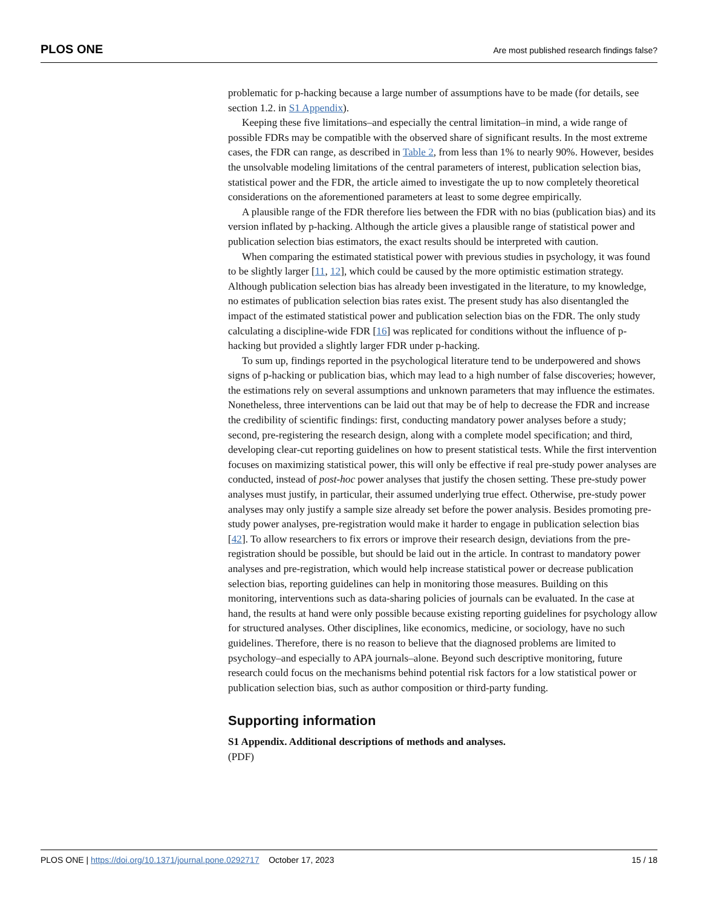PLOS ONE Are most published research findings false?
problematic for p-hacking because a large number of assumptions have to be made (for details, see section 1.2. in S1 Appendix).
Keeping these five limitations–and especially the central limitation–in mind, a wide range of possible FDRs may be compatible with the observed share of significant results. In the most extreme cases, the FDR can range, as described in Table 2, from less than 1% to nearly 90%. However, besides the unsolvable modeling limitations of the central parameters of interest, publication selection bias, statistical power and the FDR, the article aimed to investigate the up to now completely theoretical considerations on the aforementioned parameters at least to some degree empirically.
A plausible range of the FDR therefore lies between the FDR with no bias (publication bias) and its version inflated by p-hacking. Although the article gives a plausible range of statistical power and publication selection bias estimators, the exact results should be interpreted with caution.
When comparing the estimated statistical power with previous studies in psychology, it was found to be slightly larger [11, 12], which could be caused by the more optimistic estimation strategy. Although publication selection bias has already been investigated in the literature, to my knowledge, no estimates of publication selection bias rates exist. The present study has also disentangled the impact of the estimated statistical power and publication selection bias on the FDR. The only study calculating a discipline-wide FDR [16] was replicated for conditions without the influence of p-hacking but provided a slightly larger FDR under p-hacking.
To sum up, findings reported in the psychological literature tend to be underpowered and shows signs of p-hacking or publication bias, which may lead to a high number of false discoveries; however, the estimations rely on several assumptions and unknown parameters that may influence the estimates. Nonetheless, three interventions can be laid out that may be of help to decrease the FDR and increase the credibility of scientific findings: first, conducting mandatory power analyses before a study; second, pre-registering the research design, along with a complete model specification; and third, developing clear-cut reporting guidelines on how to present statistical tests. While the first intervention focuses on maximizing statistical power, this will only be effective if real pre-study power analyses are conducted, instead of post-hoc power analyses that justify the chosen setting. These pre-study power analyses must justify, in particular, their assumed underlying true effect. Otherwise, pre-study power analyses may only justify a sample size already set before the power analysis. Besides promoting pre-study power analyses, pre-registration would make it harder to engage in publication selection bias [42]. To allow researchers to fix errors or improve their research design, deviations from the pre-registration should be possible, but should be laid out in the article. In contrast to mandatory power analyses and pre-registration, which would help increase statistical power or decrease publication selection bias, reporting guidelines can help in monitoring those measures. Building on this monitoring, interventions such as data-sharing policies of journals can be evaluated. In the case at hand, the results at hand were only possible because existing reporting guidelines for psychology allow for structured analyses. Other disciplines, like economics, medicine, or sociology, have no such guidelines. Therefore, there is no reason to believe that the diagnosed problems are limited to psychology–and especially to APA journals–alone. Beyond such descriptive monitoring, future research could focus on the mechanisms behind potential risk factors for a low statistical power or publication selection bias, such as author composition or third-party funding.
Supporting information
S1 Appendix. Additional descriptions of methods and analyses.
(PDF)
PLOS ONE | https://doi.org/10.1371/journal.pone.0292717 October 17, 2023 15 / 18